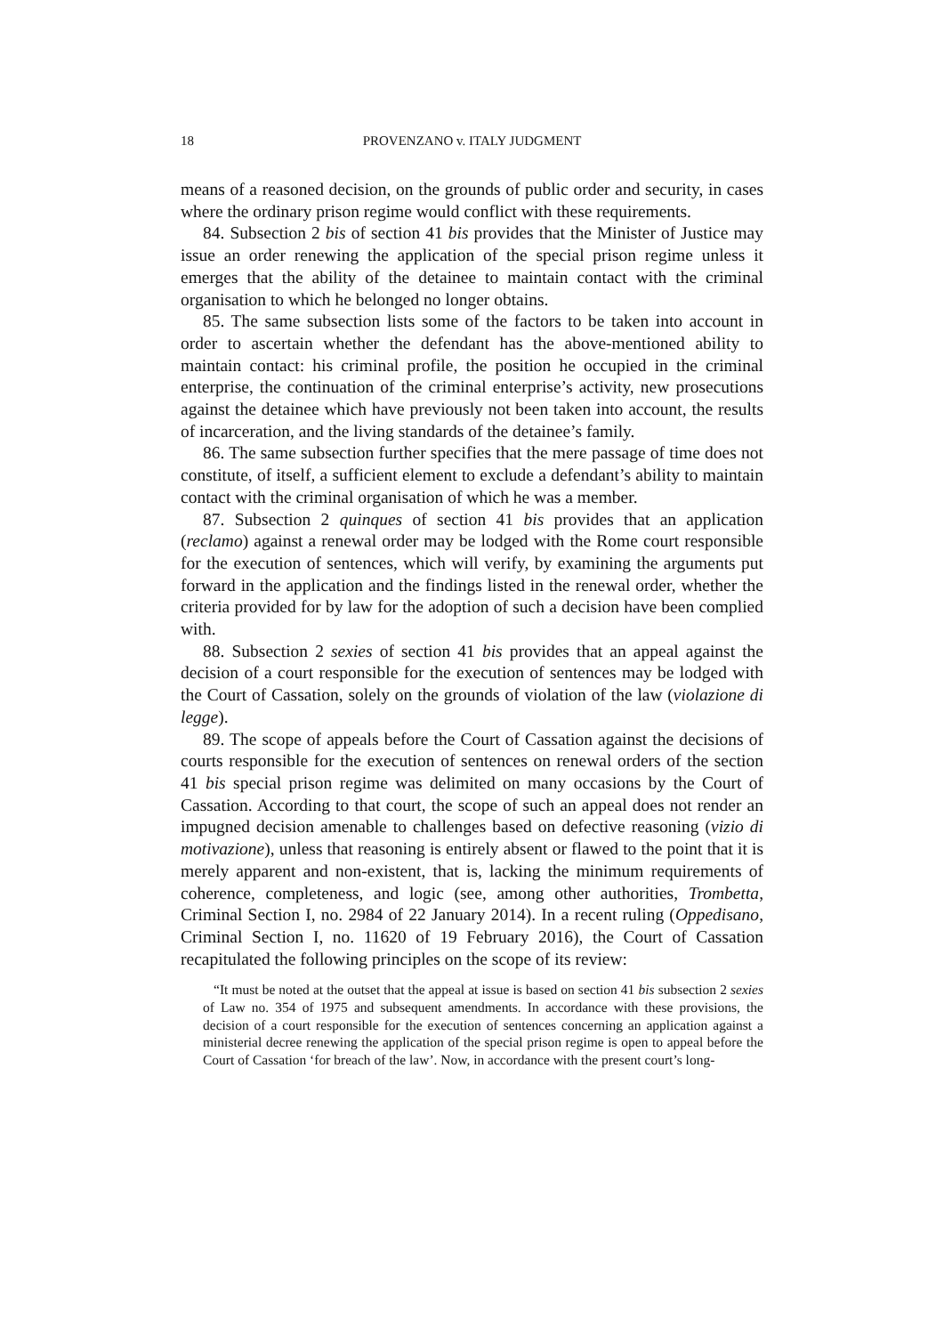18 PROVENZANO v. ITALY JUDGMENT
means of a reasoned decision, on the grounds of public order and security, in cases where the ordinary prison regime would conflict with these requirements.
84. Subsection 2 bis of section 41 bis provides that the Minister of Justice may issue an order renewing the application of the special prison regime unless it emerges that the ability of the detainee to maintain contact with the criminal organisation to which he belonged no longer obtains.
85. The same subsection lists some of the factors to be taken into account in order to ascertain whether the defendant has the above-mentioned ability to maintain contact: his criminal profile, the position he occupied in the criminal enterprise, the continuation of the criminal enterprise’s activity, new prosecutions against the detainee which have previously not been taken into account, the results of incarceration, and the living standards of the detainee’s family.
86. The same subsection further specifies that the mere passage of time does not constitute, of itself, a sufficient element to exclude a defendant’s ability to maintain contact with the criminal organisation of which he was a member.
87. Subsection 2 quinques of section 41 bis provides that an application (reclamo) against a renewal order may be lodged with the Rome court responsible for the execution of sentences, which will verify, by examining the arguments put forward in the application and the findings listed in the renewal order, whether the criteria provided for by law for the adoption of such a decision have been complied with.
88. Subsection 2 sexies of section 41 bis provides that an appeal against the decision of a court responsible for the execution of sentences may be lodged with the Court of Cassation, solely on the grounds of violation of the law (violazione di legge).
89. The scope of appeals before the Court of Cassation against the decisions of courts responsible for the execution of sentences on renewal orders of the section 41 bis special prison regime was delimited on many occasions by the Court of Cassation. According to that court, the scope of such an appeal does not render an impugned decision amenable to challenges based on defective reasoning (vizio di motivazione), unless that reasoning is entirely absent or flawed to the point that it is merely apparent and non-existent, that is, lacking the minimum requirements of coherence, completeness, and logic (see, among other authorities, Trombetta, Criminal Section I, no. 2984 of 22 January 2014). In a recent ruling (Oppedisano, Criminal Section I, no. 11620 of 19 February 2016), the Court of Cassation recapitulated the following principles on the scope of its review:
“It must be noted at the outset that the appeal at issue is based on section 41 bis subsection 2 sexies of Law no. 354 of 1975 and subsequent amendments. In accordance with these provisions, the decision of a court responsible for the execution of sentences concerning an application against a ministerial decree renewing the application of the special prison regime is open to appeal before the Court of Cassation ‘for breach of the law’. Now, in accordance with the present court’s long-